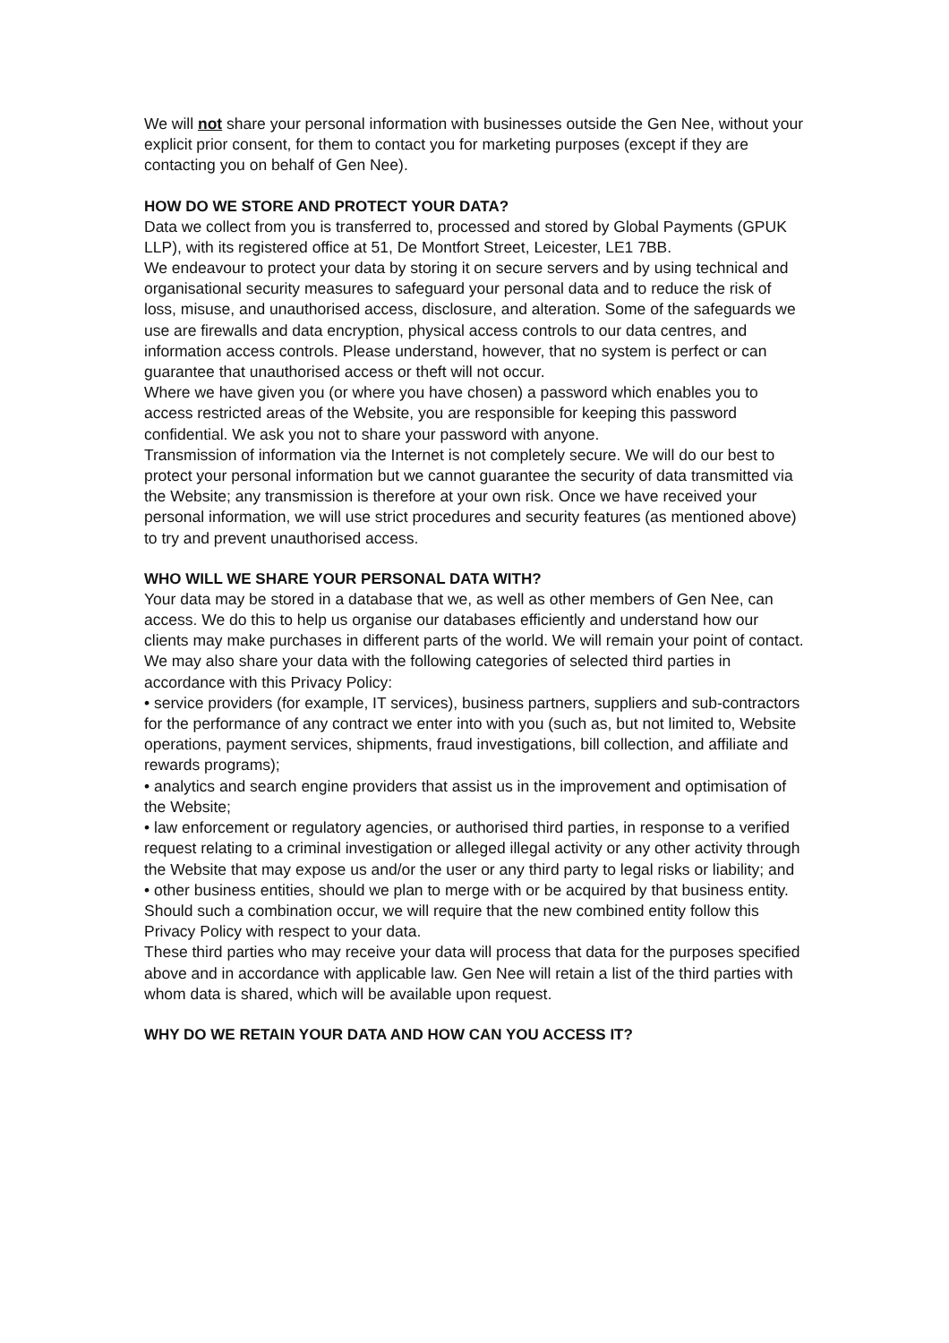We will not share your personal information with businesses outside the Gen Nee, without your explicit prior consent, for them to contact you for marketing purposes (except if they are contacting you on behalf of Gen Nee).
HOW DO WE STORE AND PROTECT YOUR DATA?
Data we collect from you is transferred to, processed and stored by Global Payments (GPUK LLP), with its registered office at 51, De Montfort Street, Leicester, LE1 7BB.
We endeavour to protect your data by storing it on secure servers and by using technical and organisational security measures to safeguard your personal data and to reduce the risk of loss, misuse, and unauthorised access, disclosure, and alteration. Some of the safeguards we use are firewalls and data encryption, physical access controls to our data centres, and information access controls. Please understand, however, that no system is perfect or can guarantee that unauthorised access or theft will not occur.
Where we have given you (or where you have chosen) a password which enables you to access restricted areas of the Website, you are responsible for keeping this password confidential. We ask you not to share your password with anyone.
Transmission of information via the Internet is not completely secure. We will do our best to protect your personal information but we cannot guarantee the security of data transmitted via the Website; any transmission is therefore at your own risk. Once we have received your personal information, we will use strict procedures and security features (as mentioned above) to try and prevent unauthorised access.
WHO WILL WE SHARE YOUR PERSONAL DATA WITH?
Your data may be stored in a database that we, as well as other members of Gen Nee, can access. We do this to help us organise our databases efficiently and understand how our clients may make purchases in different parts of the world. We will remain your point of contact.
We may also share your data with the following categories of selected third parties in accordance with this Privacy Policy:
• service providers (for example, IT services), business partners, suppliers and sub-contractors for the performance of any contract we enter into with you (such as, but not limited to, Website operations, payment services, shipments, fraud investigations, bill collection, and affiliate and rewards programs);
• analytics and search engine providers that assist us in the improvement and optimisation of the Website;
• law enforcement or regulatory agencies, or authorised third parties, in response to a verified request relating to a criminal investigation or alleged illegal activity or any other activity through the Website that may expose us and/or the user or any third party to legal risks or liability; and
• other business entities, should we plan to merge with or be acquired by that business entity. Should such a combination occur, we will require that the new combined entity follow this Privacy Policy with respect to your data.
These third parties who may receive your data will process that data for the purposes specified above and in accordance with applicable law. Gen Nee will retain a list of the third parties with whom data is shared, which will be available upon request.
WHY DO WE RETAIN YOUR DATA AND HOW CAN YOU ACCESS IT?